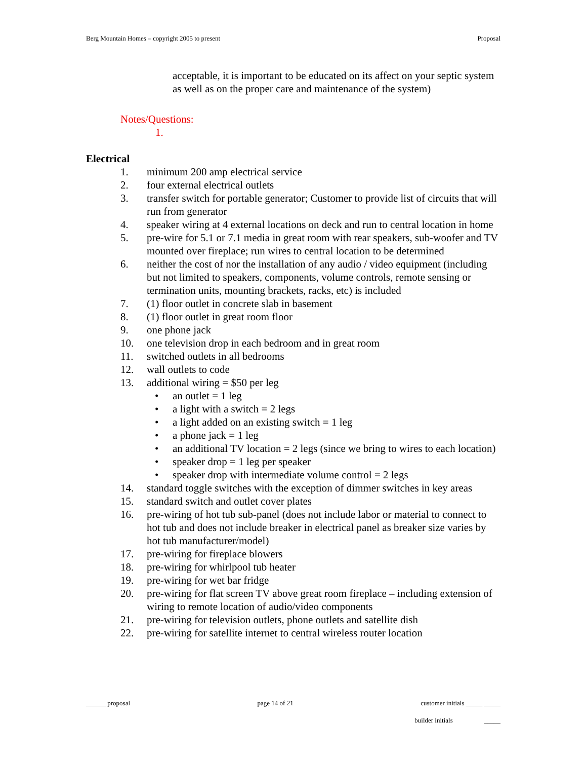Berg Mountain Homes – copyright 2005 to present Proposal
acceptable, it is important to be educated on its affect on your septic system as well as on the proper care and maintenance of the system)
Notes/Questions:
1.
Electrical
1. minimum 200 amp electrical service
2. four external electrical outlets
3. transfer switch for portable generator; Customer to provide list of circuits that will run from generator
4. speaker wiring at 4 external locations on deck and run to central location in home
5. pre-wire for 5.1 or 7.1 media in great room with rear speakers, sub-woofer and TV mounted over fireplace; run wires to central location to be determined
6. neither the cost of nor the installation of any audio / video equipment (including but not limited to speakers, components, volume controls, remote sensing or termination units, mounting brackets, racks, etc) is included
7. (1) floor outlet in concrete slab in basement
8. (1) floor outlet in great room floor
9. one phone jack
10. one television drop in each bedroom and in great room
11. switched outlets in all bedrooms
12. wall outlets to code
13. additional wiring = $50 per leg
• an outlet = 1 leg
• a light with a switch = 2 legs
• a light added on an existing switch = 1 leg
• a phone jack = 1 leg
• an additional TV location = 2 legs (since we bring to wires to each location)
• speaker drop = 1 leg per speaker
• speaker drop with intermediate volume control = 2 legs
14. standard toggle switches with the exception of dimmer switches in key areas
15. standard switch and outlet cover plates
16. pre-wiring of hot tub sub-panel (does not include labor or material to connect to hot tub and does not include breaker in electrical panel as breaker size varies by hot tub manufacturer/model)
17. pre-wiring for fireplace blowers
18. pre-wiring for whirlpool tub heater
19. pre-wiring for wet bar fridge
20. pre-wiring for flat screen TV above great room fireplace – including extension of wiring to remote location of audio/video components
21. pre-wiring for television outlets, phone outlets and satellite dish
22. pre-wiring for satellite internet to central wireless router location
______ proposal page 14 of 21 customer initials _____ _____
builder initials _____